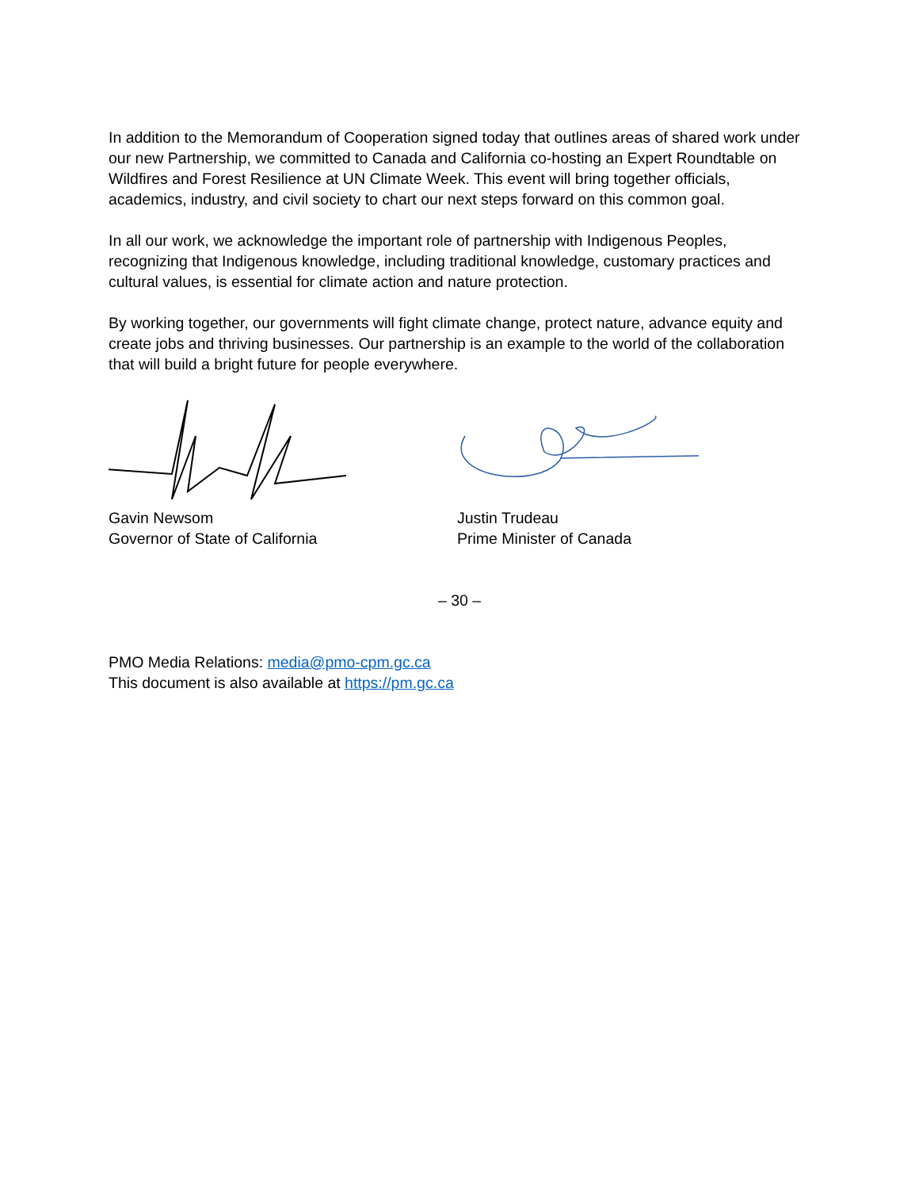In addition to the Memorandum of Cooperation signed today that outlines areas of shared work under our new Partnership, we committed to Canada and California co-hosting an Expert Roundtable on Wildfires and Forest Resilience at UN Climate Week. This event will bring together officials, academics, industry, and civil society to chart our next steps forward on this common goal.
In all our work, we acknowledge the important role of partnership with Indigenous Peoples, recognizing that Indigenous knowledge, including traditional knowledge, customary practices and cultural values, is essential for climate action and nature protection.
By working together, our governments will fight climate change, protect nature, advance equity and create jobs and thriving businesses. Our partnership is an example to the world of the collaboration that will build a bright future for people everywhere.
Gavin Newsom
Governor of State of California
Justin Trudeau
Prime Minister of Canada
– 30 –
PMO Media Relations: media@pmo-cpm.gc.ca
This document is also available at https://pm.gc.ca